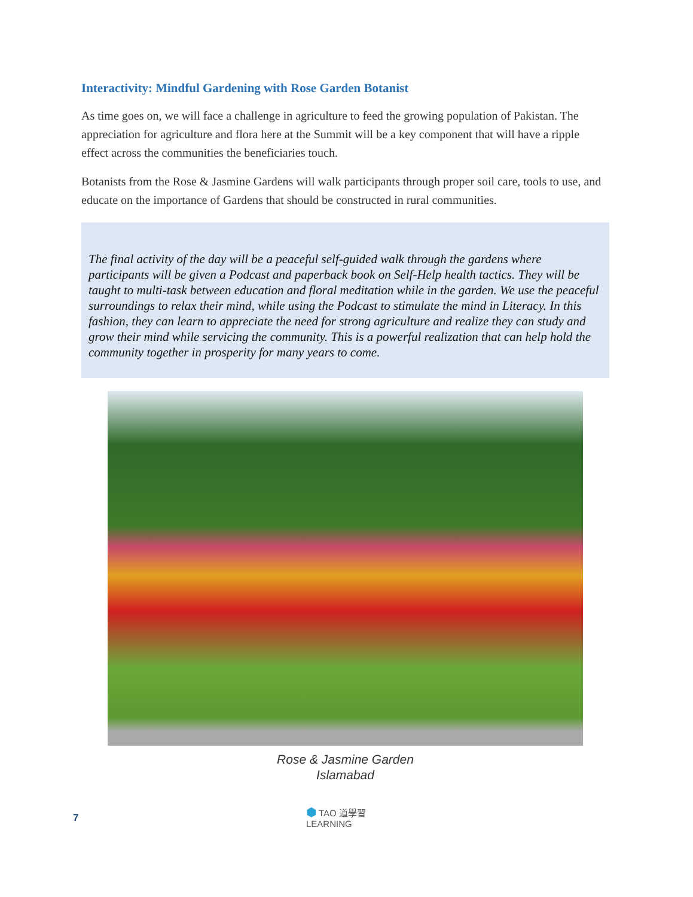Interactivity: Mindful Gardening with Rose Garden Botanist
As time goes on, we will face a challenge in agriculture to feed the growing population of Pakistan. The appreciation for agriculture and flora here at the Summit will be a key component that will have a ripple effect across the communities the beneficiaries touch.
Botanists from the Rose & Jasmine Gardens will walk participants through proper soil care, tools to use, and educate on the importance of Gardens that should be constructed in rural communities.
The final activity of the day will be a peaceful self-guided walk through the gardens where participants will be given a Podcast and paperback book on Self-Help health tactics. They will be taught to multi-task between education and floral meditation while in the garden. We use the peaceful surroundings to relax their mind, while using the Podcast to stimulate the mind in Literacy. In this fashion, they can learn to appreciate the need for strong agriculture and realize they can study and grow their mind while servicing the community. This is a powerful realization that can help hold the community together in prosperity for many years to come.
Rose & Jasmine Garden
Islamabad
7
⬢ TAO 道學習
LEARNING